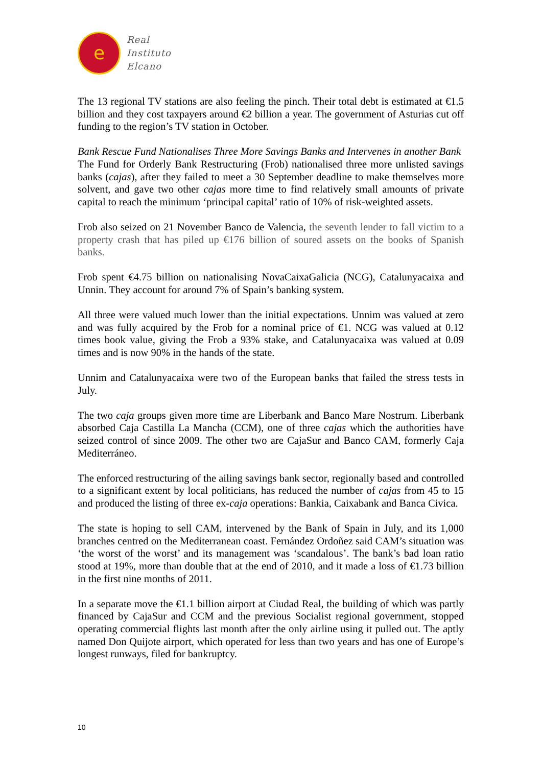e
Real
Instituto
Elcano
The 13 regional TV stations are also feeling the pinch. Their total debt is estimated at €1.5 billion and they cost taxpayers around €2 billion a year. The government of Asturias cut off funding to the region’s TV station in October.
Bank Rescue Fund Nationalises Three More Savings Banks and Intervenes in another Bank
The Fund for Orderly Bank Restructuring (Frob) nationalised three more unlisted savings banks (cajas), after they failed to meet a 30 September deadline to make themselves more solvent, and gave two other cajas more time to find relatively small amounts of private capital to reach the minimum ‘principal capital’ ratio of 10% of risk-weighted assets.
Frob also seized on 21 November Banco de Valencia, the seventh lender to fall victim to a property crash that has piled up €176 billion of soured assets on the books of Spanish banks.
Frob spent €4.75 billion on nationalising NovaCaixaGalicia (NCG), Catalunyacaixa and Unnin. They account for around 7% of Spain’s banking system.
All three were valued much lower than the initial expectations. Unnim was valued at zero and was fully acquired by the Frob for a nominal price of €1. NCG was valued at 0.12 times book value, giving the Frob a 93% stake, and Catalunyacaixa was valued at 0.09 times and is now 90% in the hands of the state.
Unnim and Catalunyacaixa were two of the European banks that failed the stress tests in July.
The two caja groups given more time are Liberbank and Banco Mare Nostrum. Liberbank absorbed Caja Castilla La Mancha (CCM), one of three cajas which the authorities have seized control of since 2009. The other two are CajaSur and Banco CAM, formerly Caja Mediterráneo.
The enforced restructuring of the ailing savings bank sector, regionally based and controlled to a significant extent by local politicians, has reduced the number of cajas from 45 to 15 and produced the listing of three ex-caja operations: Bankia, Caixabank and Banca Civica.
The state is hoping to sell CAM, intervened by the Bank of Spain in July, and its 1,000 branches centred on the Mediterranean coast. Fernández Ordoñez said CAM’s situation was ‘the worst of the worst’ and its management was ‘scandalous’. The bank’s bad loan ratio stood at 19%, more than double that at the end of 2010, and it made a loss of €1.73 billion in the first nine months of 2011.
In a separate move the €1.1 billion airport at Ciudad Real, the building of which was partly financed by CajaSur and CCM and the previous Socialist regional government, stopped operating commercial flights last month after the only airline using it pulled out. The aptly named Don Quijote airport, which operated for less than two years and has one of Europe’s longest runways, filed for bankruptcy.
10